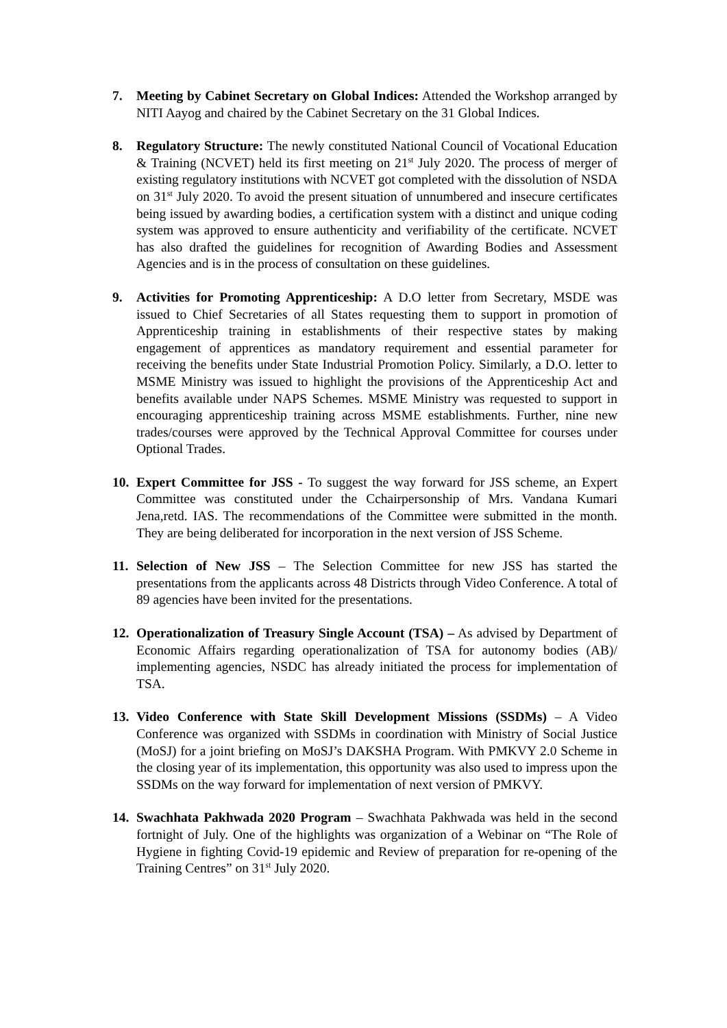7. Meeting by Cabinet Secretary on Global Indices: Attended the Workshop arranged by NITI Aayog and chaired by the Cabinet Secretary on the 31 Global Indices.
8. Regulatory Structure: The newly constituted National Council of Vocational Education & Training (NCVET) held its first meeting on 21<sup>st</sup> July 2020. The process of merger of existing regulatory institutions with NCVET got completed with the dissolution of NSDA on 31<sup>st</sup> July 2020. To avoid the present situation of unnumbered and insecure certificates being issued by awarding bodies, a certification system with a distinct and unique coding system was approved to ensure authenticity and verifiability of the certificate. NCVET has also drafted the guidelines for recognition of Awarding Bodies and Assessment Agencies and is in the process of consultation on these guidelines.
9. Activities for Promoting Apprenticeship: A D.O letter from Secretary, MSDE was issued to Chief Secretaries of all States requesting them to support in promotion of Apprenticeship training in establishments of their respective states by making engagement of apprentices as mandatory requirement and essential parameter for receiving the benefits under State Industrial Promotion Policy. Similarly, a D.O. letter to MSME Ministry was issued to highlight the provisions of the Apprenticeship Act and benefits available under NAPS Schemes. MSME Ministry was requested to support in encouraging apprenticeship training across MSME establishments. Further, nine new trades/courses were approved by the Technical Approval Committee for courses under Optional Trades.
10.
Expert Committee for JSS - To suggest the way forward for JSS scheme, an Expert Committee was constituted under the Cchairpersonship of Mrs. Vandana Kumari Jena,retd. IAS. The recommendations of the Committee were submitted in the month. They are being deliberated for incorporation in the next version of JSS Scheme.
11.
Selection of New JSS – The Selection Committee for new JSS has started the presentations from the applicants across 48 Districts through Video Conference. A total of 89 agencies have been invited for the presentations.
12.
Operationalization of Treasury Single Account (TSA) – As advised by Department of Economic Affairs regarding operationalization of TSA for autonomy bodies (AB)/ implementing agencies, NSDC has already initiated the process for implementation of TSA.
13.
Video Conference with State Skill Development Missions (SSDMs) – A Video Conference was organized with SSDMs in coordination with Ministry of Social Justice (MoSJ) for a joint briefing on MoSJ’s DAKSHA Program. With PMKVY 2.0 Scheme in the closing year of its implementation, this opportunity was also used to impress upon the SSDMs on the way forward for implementation of next version of PMKVY.
14.
Swachhata Pakhwada 2020 Program – Swachhata Pakhwada was held in the second fortnight of July. One of the highlights was organization of a Webinar on “The Role of Hygiene in fighting Covid-19 epidemic and Review of preparation for re-opening of the Training Centres” on 31<sup>st</sup> July 2020.